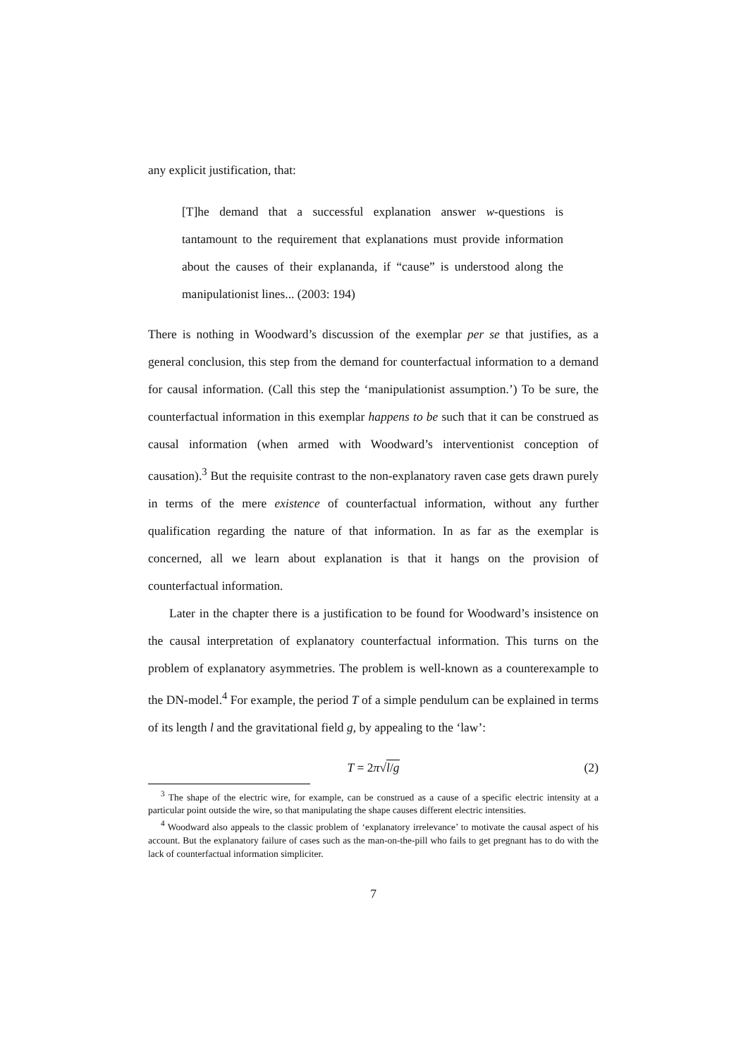any explicit justification, that:
[T]he demand that a successful explanation answer w-questions is tantamount to the requirement that explanations must provide information about the causes of their explananda, if “cause” is understood along the manipulationist lines... (2003: 194)
There is nothing in Woodward’s discussion of the exemplar per se that justifies, as a general conclusion, this step from the demand for counterfactual information to a demand for causal information. (Call this step the ‘manipulationist assumption.’) To be sure, the counterfactual information in this exemplar happens to be such that it can be construed as causal information (when armed with Woodward’s interventionist conception of causation).<sup>3</sup> But the requisite contrast to the non-explanatory raven case gets drawn purely in terms of the mere existence of counterfactual information, without any further qualification regarding the nature of that information. In as far as the exemplar is concerned, all we learn about explanation is that it hangs on the provision of counterfactual information.
Later in the chapter there is a justification to be found for Woodward’s insistence on the causal interpretation of explanatory counterfactual information. This turns on the problem of explanatory asymmetries. The problem is well-known as a counterexample to the DN-model.<sup>4</sup> For example, the period T of a simple pendulum can be explained in terms of its length l and the gravitational field g, by appealing to the ‘law’:
T = 2π√l/g (2)
<sup>3</sup> The shape of the electric wire, for example, can be construed as a cause of a specific electric intensity at a particular point outside the wire, so that manipulating the shape causes different electric intensities.
<sup>4</sup> Woodward also appeals to the classic problem of ‘explanatory irrelevance’ to motivate the causal aspect of his account. But the explanatory failure of cases such as the man-on-the-pill who fails to get pregnant has to do with the lack of counterfactual information simpliciter.
7